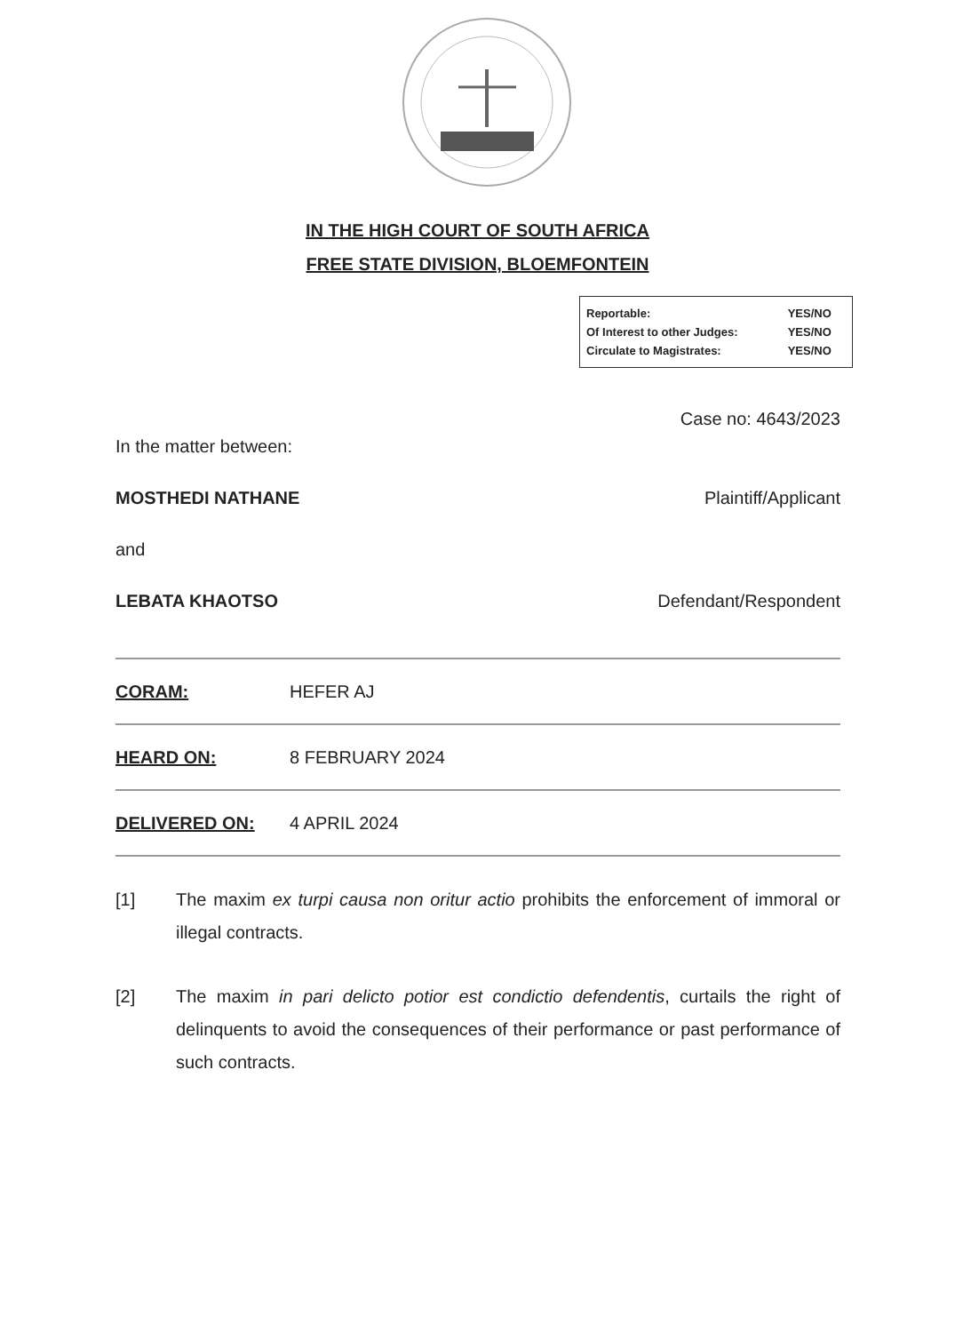IN THE HIGH COURT OF SOUTH AFRICA
FREE STATE DIVISION, BLOEMFONTEIN
| Reportable: | YES/NO |
| Of Interest to other Judges: | YES/NO |
| Circulate to Magistrates: | YES/NO |
Case no: 4643/2023
In the matter between:
MOSTHEDI NATHANE Plaintiff/Applicant
and
LEBATA KHAOTSO Defendant/Respondent
CORAM: HEFER AJ
HEARD ON: 8 FEBRUARY 2024
DELIVERED ON: 4 APRIL 2024
[1] The maxim ex turpi causa non oritur actio prohibits the enforcement of immoral or illegal contracts.
[2] The maxim in pari delicto potior est condictio defendentis, curtails the right of delinquents to avoid the consequences of their performance or past performance of such contracts.